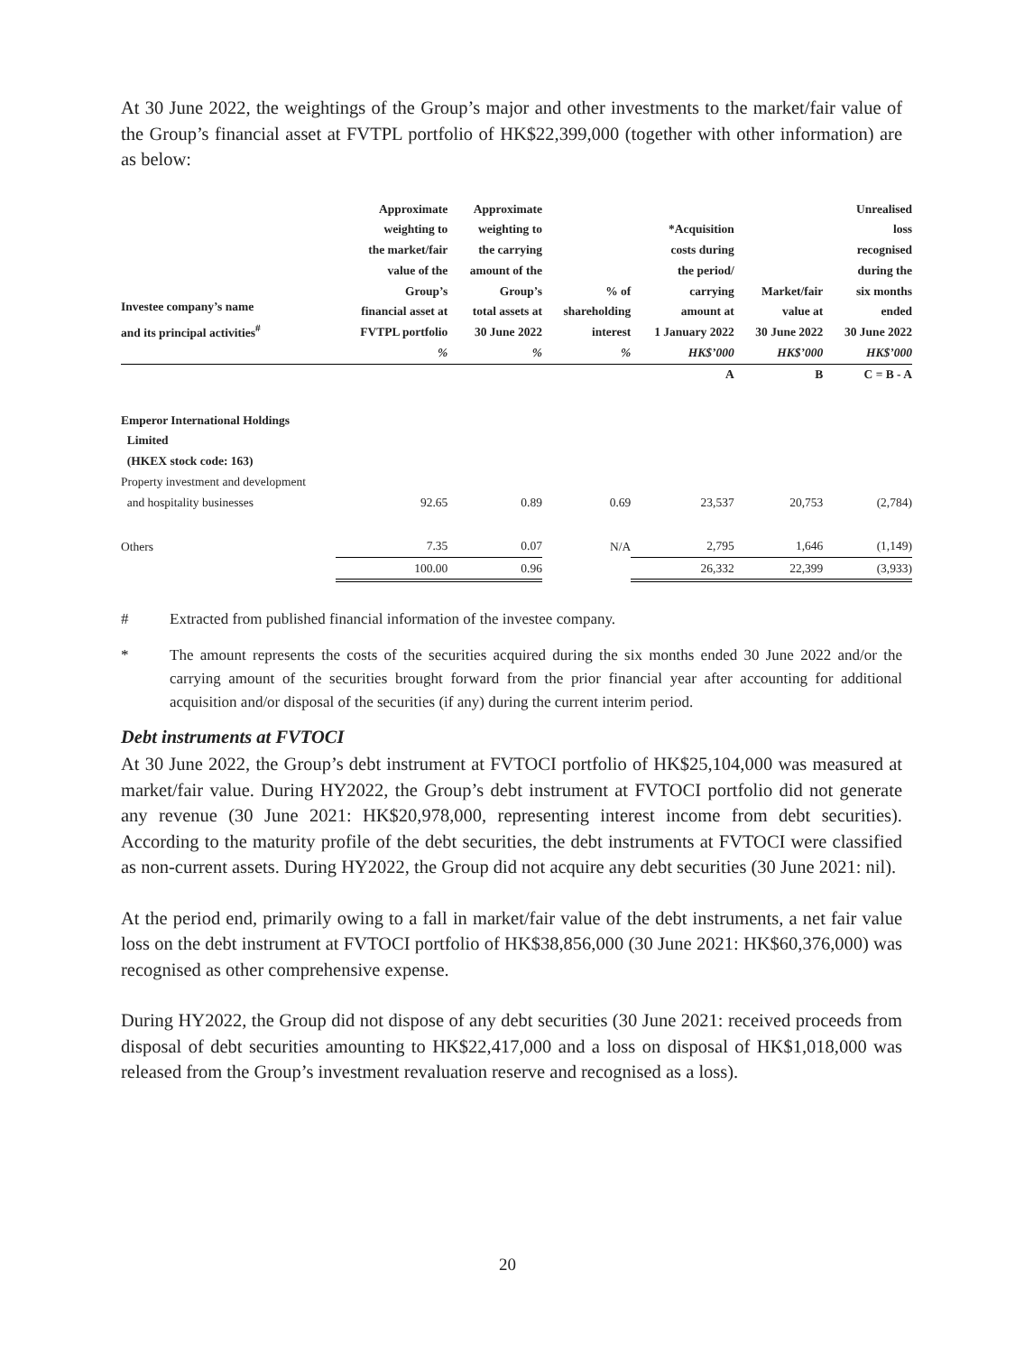At 30 June 2022, the weightings of the Group’s major and other investments to the market/fair value of the Group’s financial asset at FVTPL portfolio of HK$22,399,000 (together with other information) are as below:
| Investee company’s name and its principal activities<sup>#</sup> | Approximate weighting to the market/fair value of the Group’s financial asset at FVTPL portfolio % | Approximate weighting to the carrying amount of the Group’s total assets at 30 June 2022 % | % of shareholding interest % | *Acquisition costs during the period/ carrying amount at 1 January 2022 HK$’000 | Market/fair value at 30 June 2022 HK$’000 | Unrealised loss recognised during the six months ended 30 June 2022 HK$’000 |
| --- | --- | --- | --- | --- | --- | --- |
| | | | | A | B | C = B - A |
| Emperor International Holdings Limited (HKEX stock code: 163) | | | | | | |
| Property investment and development and hospitality businesses | 92.65 | 0.89 | 0.69 | 23,537 | 20,753 | (2,784) |
| Others | 7.35 | 0.07 | N/A | 2,795 | 1,646 | (1,149) |
| | 100.00 | 0.96 | | 26,332 | 22,399 | (3,933) |
# Extracted from published financial information of the investee company.
* The amount represents the costs of the securities acquired during the six months ended 30 June 2022 and/or the carrying amount of the securities brought forward from the prior financial year after accounting for additional acquisition and/or disposal of the securities (if any) during the current interim period.
Debt instruments at FVTOCI
At 30 June 2022, the Group’s debt instrument at FVTOCI portfolio of HK$25,104,000 was measured at market/fair value. During HY2022, the Group’s debt instrument at FVTOCI portfolio did not generate any revenue (30 June 2021: HK$20,978,000, representing interest income from debt securities). According to the maturity profile of the debt securities, the debt instruments at FVTOCI were classified as non-current assets. During HY2022, the Group did not acquire any debt securities (30 June 2021: nil).
At the period end, primarily owing to a fall in market/fair value of the debt instruments, a net fair value loss on the debt instrument at FVTOCI portfolio of HK$38,856,000 (30 June 2021: HK$60,376,000) was recognised as other comprehensive expense.
During HY2022, the Group did not dispose of any debt securities (30 June 2021: received proceeds from disposal of debt securities amounting to HK$22,417,000 and a loss on disposal of HK$1,018,000 was released from the Group’s investment revaluation reserve and recognised as a loss).
20